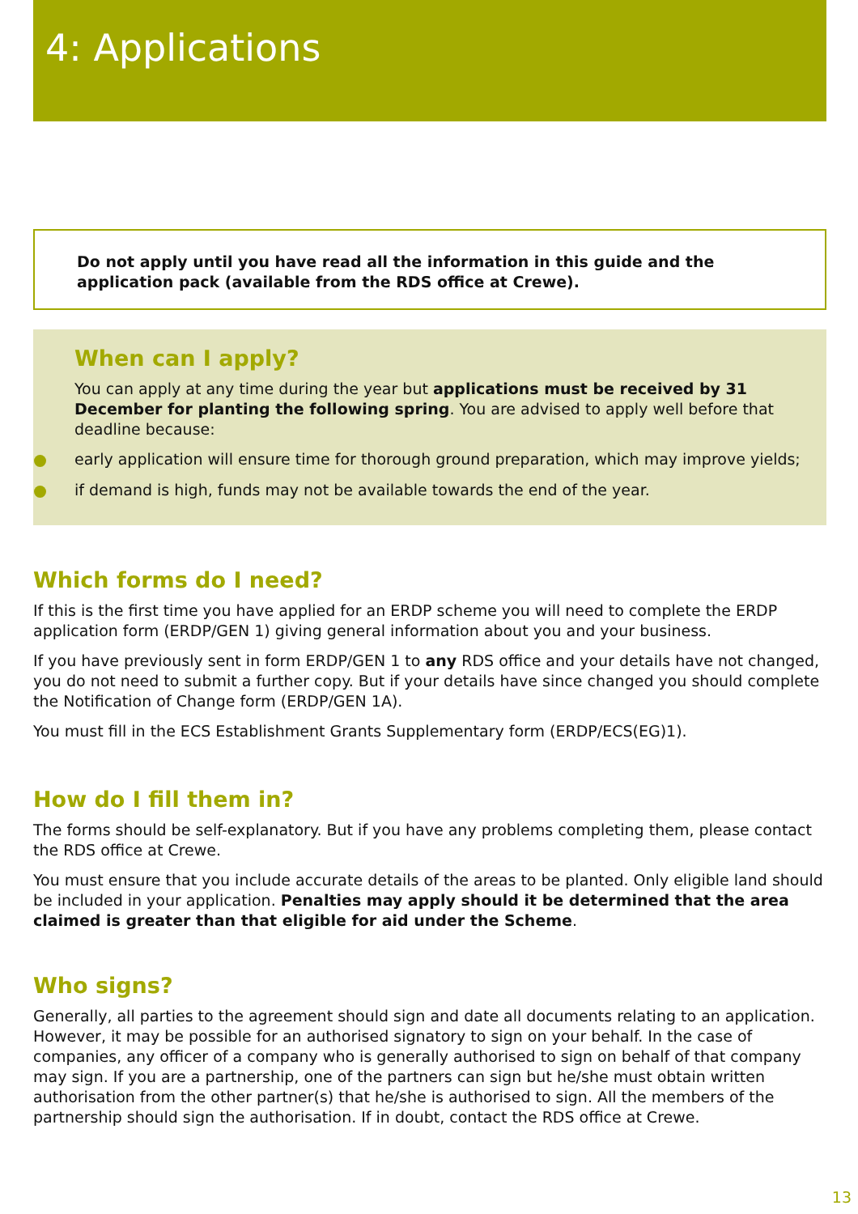4: Applications
Do not apply until you have read all the information in this guide and the application pack (available from the RDS office at Crewe).
When can I apply?
You can apply at any time during the year but applications must be received by 31 December for planting the following spring. You are advised to apply well before that deadline because:
early application will ensure time for thorough ground preparation, which may improve yields;
if demand is high, funds may not be available towards the end of the year.
Which forms do I need?
If this is the first time you have applied for an ERDP scheme you will need to complete the ERDP application form (ERDP/GEN 1) giving general information about you and your business.
If you have previously sent in form ERDP/GEN 1 to any RDS office and your details have not changed, you do not need to submit a further copy. But if your details have since changed you should complete the Notification of Change form (ERDP/GEN 1A).
You must fill in the ECS Establishment Grants Supplementary form (ERDP/ECS(EG)1).
How do I fill them in?
The forms should be self-explanatory. But if you have any problems completing them, please contact the RDS office at Crewe.
You must ensure that you include accurate details of the areas to be planted. Only eligible land should be included in your application. Penalties may apply should it be determined that the area claimed is greater than that eligible for aid under the Scheme.
Who signs?
Generally, all parties to the agreement should sign and date all documents relating to an application. However, it may be possible for an authorised signatory to sign on your behalf. In the case of companies, any officer of a company who is generally authorised to sign on behalf of that company may sign. If you are a partnership, one of the partners can sign but he/she must obtain written authorisation from the other partner(s) that he/she is authorised to sign. All the members of the partnership should sign the authorisation. If in doubt, contact the RDS office at Crewe.
13